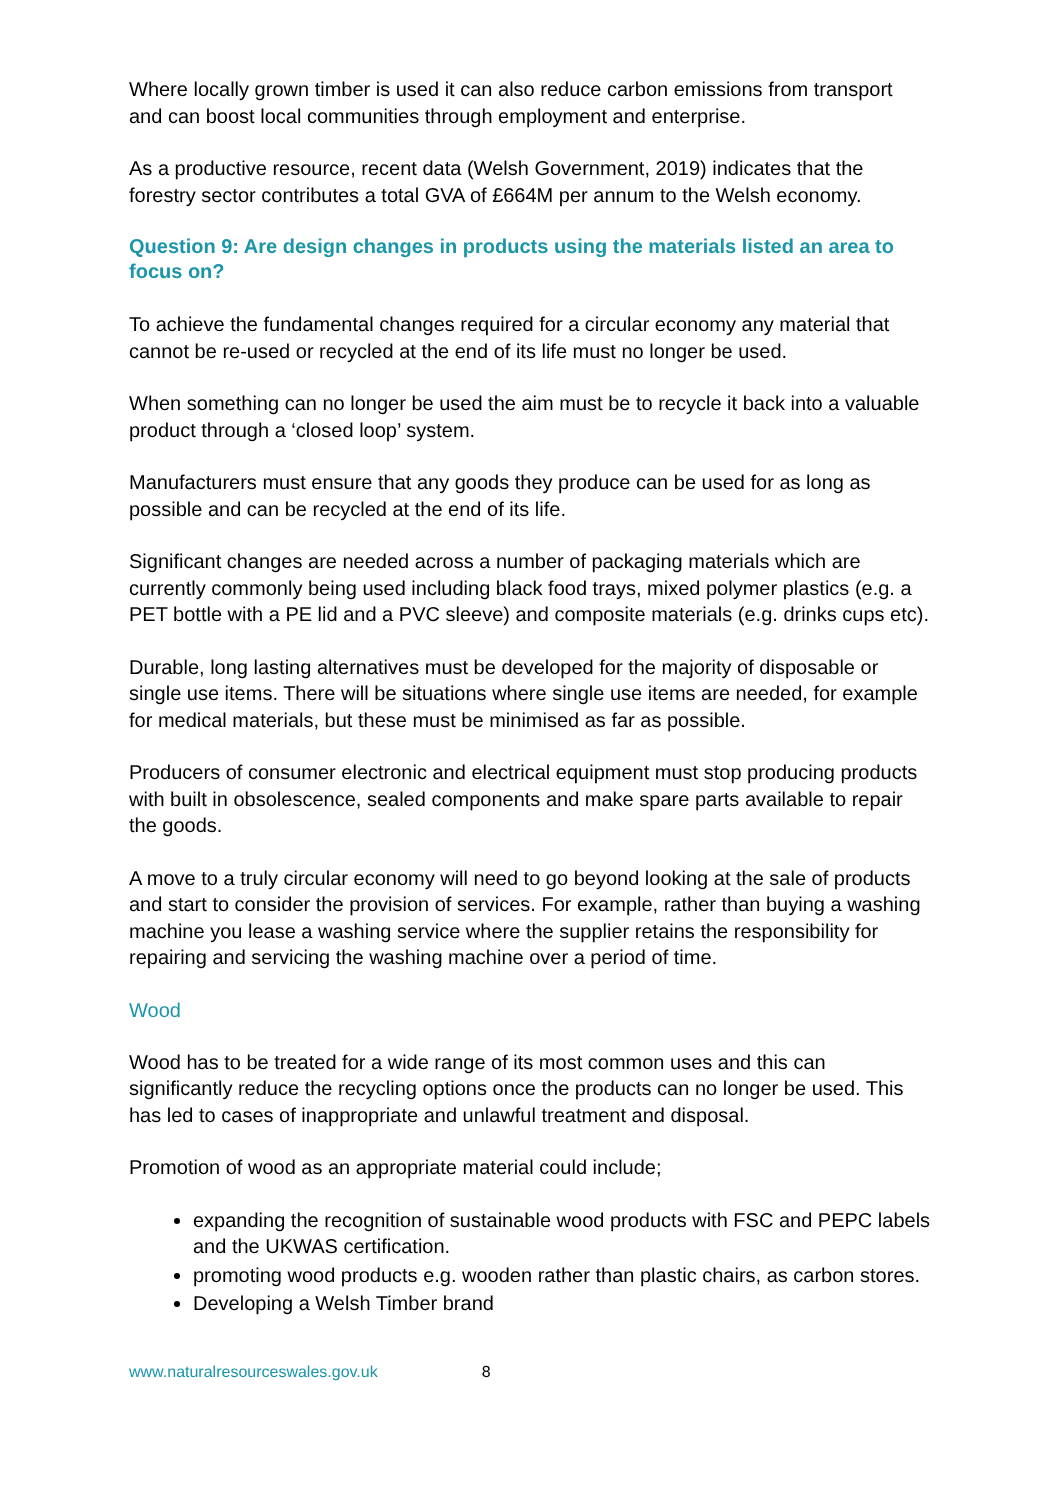Where locally grown timber is used it can also reduce carbon emissions from transport and can boost local communities through employment and enterprise.
As a productive resource, recent data (Welsh Government, 2019) indicates that the forestry sector contributes a total GVA of £664M per annum to the Welsh economy.
Question 9: Are design changes in products using the materials listed an area to focus on?
To achieve the fundamental changes required for a circular economy any material that cannot be re-used or recycled at the end of its life must no longer be used.
When something can no longer be used the aim must be to recycle it back into a valuable product through a ‘closed loop’ system.
Manufacturers must ensure that any goods they produce can be used for as long as possible and can be recycled at the end of its life.
Significant changes are needed across a number of packaging materials which are currently commonly being used including black food trays, mixed polymer plastics (e.g. a PET bottle with a PE lid and a PVC sleeve) and composite materials (e.g. drinks cups etc).
Durable, long lasting alternatives must be developed for the majority of disposable or single use items. There will be situations where single use items are needed, for example for medical materials, but these must be minimised as far as possible.
Producers of consumer electronic and electrical equipment must stop producing products with built in obsolescence, sealed components and make spare parts available to repair the goods.
A move to a truly circular economy will need to go beyond looking at the sale of products and start to consider the provision of services. For example, rather than buying a washing machine you lease a washing service where the supplier retains the responsibility for repairing and servicing the washing machine over a period of time.
Wood
Wood has to be treated for a wide range of its most common uses and this can significantly reduce the recycling options once the products can no longer be used. This has led to cases of inappropriate and unlawful treatment and disposal.
Promotion of wood as an appropriate material could include;
expanding the recognition of sustainable wood products with FSC and PEPC labels and the UKWAS certification.
promoting wood products e.g. wooden rather than plastic chairs, as carbon stores.
Developing a Welsh Timber brand
www.naturalresourceswales.gov.uk 8